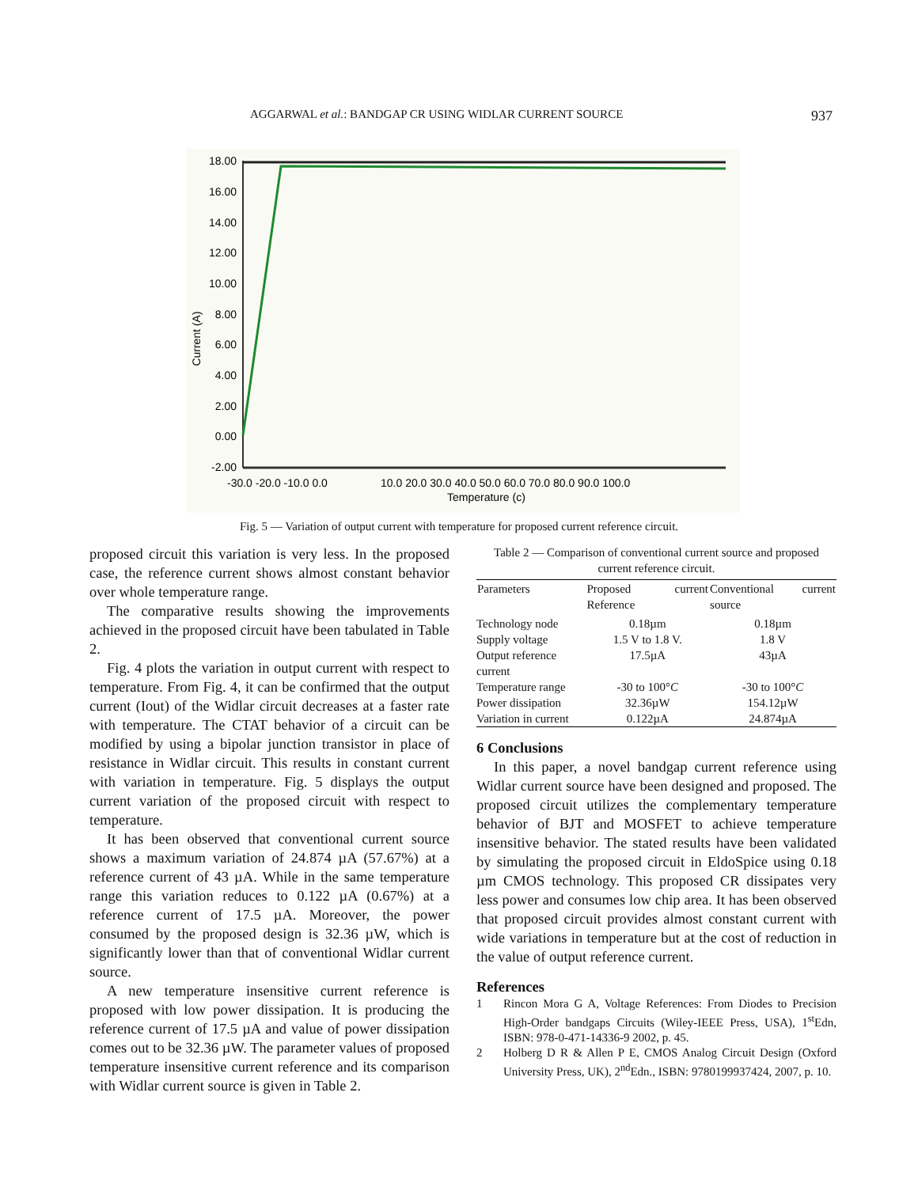AGGARWAL et al.: BANDGAP CR USING WIDLAR CURRENT SOURCE 937
18.00
16.00
14.00
12.00
10.00
8.00
6.00
4.00
2.00
0.00
-2.00
Current (A)
-30.0 -20.0 -10.0 0.0
10.0 20.0 30.0 40.0 50.0 60.0 70.0 80.0 90.0 100.0
Temperature (c)
Fig. 5 — Variation of output current with temperature for proposed current reference circuit.
proposed circuit this variation is very less. In the proposed case, the reference current shows almost constant behavior over whole temperature range.
The comparative results showing the improvements achieved in the proposed circuit have been tabulated in Table 2.
Fig. 4 plots the variation in output current with respect to temperature. From Fig. 4, it can be confirmed that the output current (Iout) of the Widlar circuit decreases at a faster rate with temperature. The CTAT behavior of a circuit can be modified by using a bipolar junction transistor in place of resistance in Widlar circuit. This results in constant current with variation in temperature. Fig. 5 displays the output current variation of the proposed circuit with respect to temperature.
It has been observed that conventional current source shows a maximum variation of 24.874 µA (57.67%) at a reference current of 43 µA. While in the same temperature range this variation reduces to 0.122 µA (0.67%) at a reference current of 17.5 µA. Moreover, the power consumed by the proposed design is 32.36 µW, which is significantly lower than that of conventional Widlar current source.
A new temperature insensitive current reference is proposed with low power dissipation. It is producing the reference current of 17.5 µA and value of power dissipation comes out to be 32.36 µW. The parameter values of proposed temperature insensitive current reference and its comparison with Widlar current source is given in Table 2.
Table 2 — Comparison of conventional current source and proposed current reference circuit.
| Parameters | Proposed current Reference | Conventional current source |
| --- | --- | --- |
| Technology node | 0.18µm | 0.18µm |
| Supply voltage | 1.5 V to 1.8 V. | 1.8 V |
| Output reference current | 17.5µA | 43µA |
| Temperature range | -30 to 100° C | -30 to 100° C |
| Power dissipation | 32.36µW | 154.12µW |
| Variation in current | 0.122µA | 24.874µA |
6 Conclusions
In this paper, a novel bandgap current reference using Widlar current source have been designed and proposed. The proposed circuit utilizes the complementary temperature behavior of BJT and MOSFET to achieve temperature insensitive behavior. The stated results have been validated by simulating the proposed circuit in EldoSpice using 0.18 µm CMOS technology. This proposed CR dissipates very less power and consumes low chip area. It has been observed that proposed circuit provides almost constant current with wide variations in temperature but at the cost of reduction in the value of output reference current.
References
1 Rincon Mora G A, Voltage References: From Diodes to Precision High-Order bandgaps Circuits (Wiley-IEEE Press, USA), 1<sup>st</sup>Edn, ISBN: 978-0-471-14336-9 2002, p. 45.
2 Holberg D R & Allen P E, CMOS Analog Circuit Design (Oxford University Press, UK), 2<sup>nd</sup>Edn., ISBN: 9780199937424, 2007, p. 10.